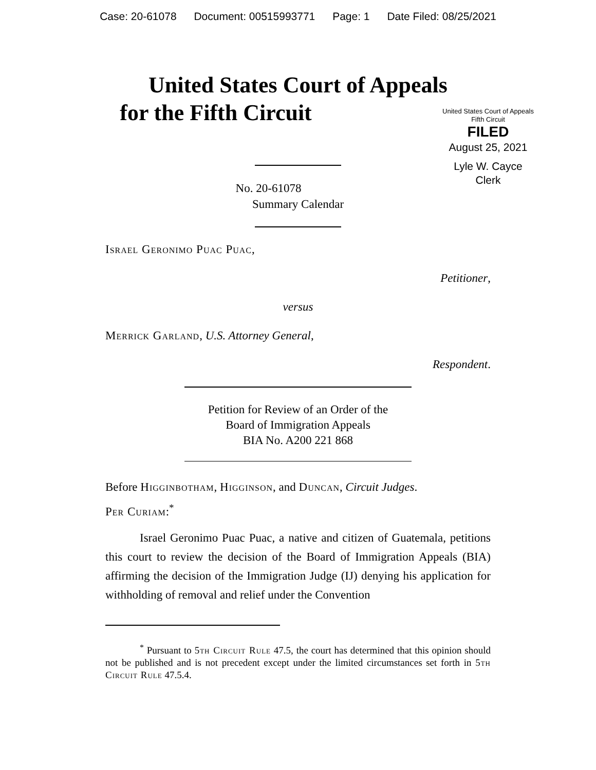Case: 20-61078 Document: 00515993771 Page: 1 Date Filed: 08/25/2021
United States Court of Appeals
for the Fifth Circuit
United States Court of Appeals
Fifth Circuit
FILED
August 25, 2021
Lyle W. Cayce
Clerk
No. 20-61078
Summary Calendar
Israel Geronimo Puac Puac,
Petitioner,
versus
Merrick Garland, U.S. Attorney General,
Respondent.
Petition for Review of an Order of the
Board of Immigration Appeals
BIA No. A200 221 868
Before Higginbotham, Higginson, and Duncan, Circuit Judges.
Per Curiam:<sup>*</sup>
Israel Geronimo Puac Puac, a native and citizen of Guatemala, petitions this court to review the decision of the Board of Immigration Appeals (BIA) affirming the decision of the Immigration Judge (IJ) denying his application for withholding of removal and relief under the Convention
<sup>*</sup> Pursuant to 5th Circuit Rule 47.5, the court has determined that this opinion should not be published and is not precedent except under the limited circumstances set forth in 5th Circuit Rule 47.5.4.